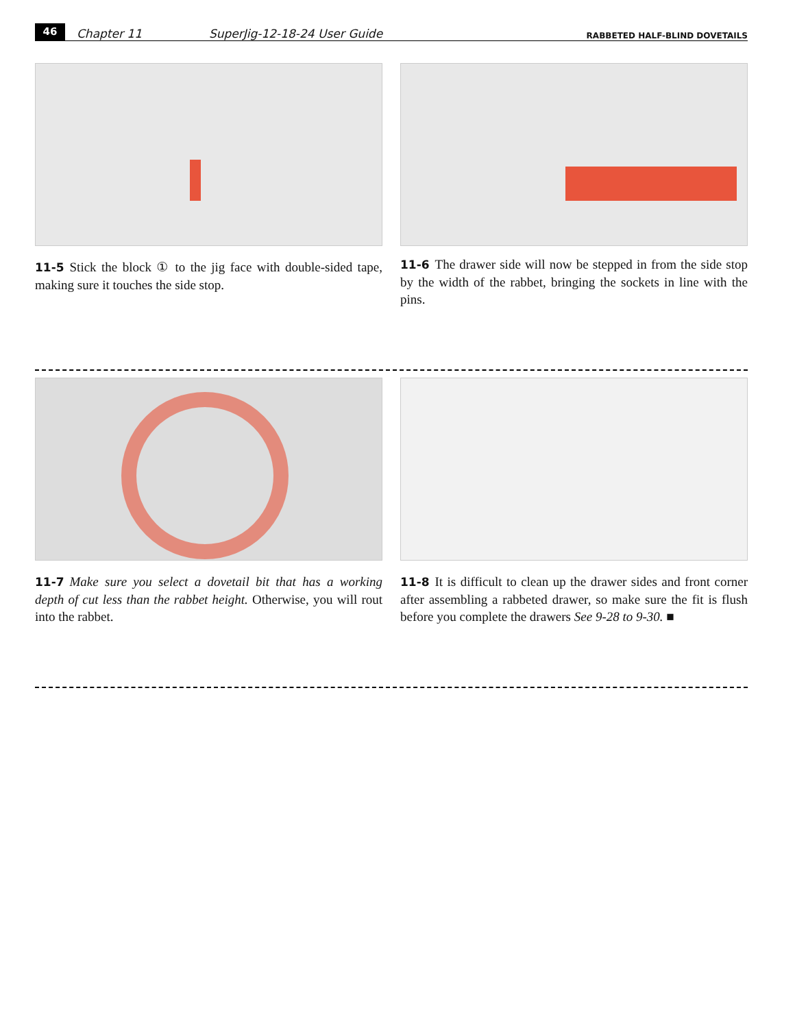46
Chapter 11
SuperJig-12-18-24 User Guide
RABBETED HALF-BLIND DOVETAILS
11-5 Stick the block ① to the jig face with double-sided tape, making sure it touches the side stop.
11-6 The drawer side will now be stepped in from the side stop by the width of the rabbet, bringing the sockets in line with the pins.
11-7 Make sure you select a dovetail bit that has a working depth of cut less than the rabbet height. Otherwise, you will rout into the rabbet.
11-8 It is difficult to clean up the drawer sides and front corner after assembling a rabbeted drawer, so make sure the fit is flush before you complete the drawers See 9-28 to 9-30. ■